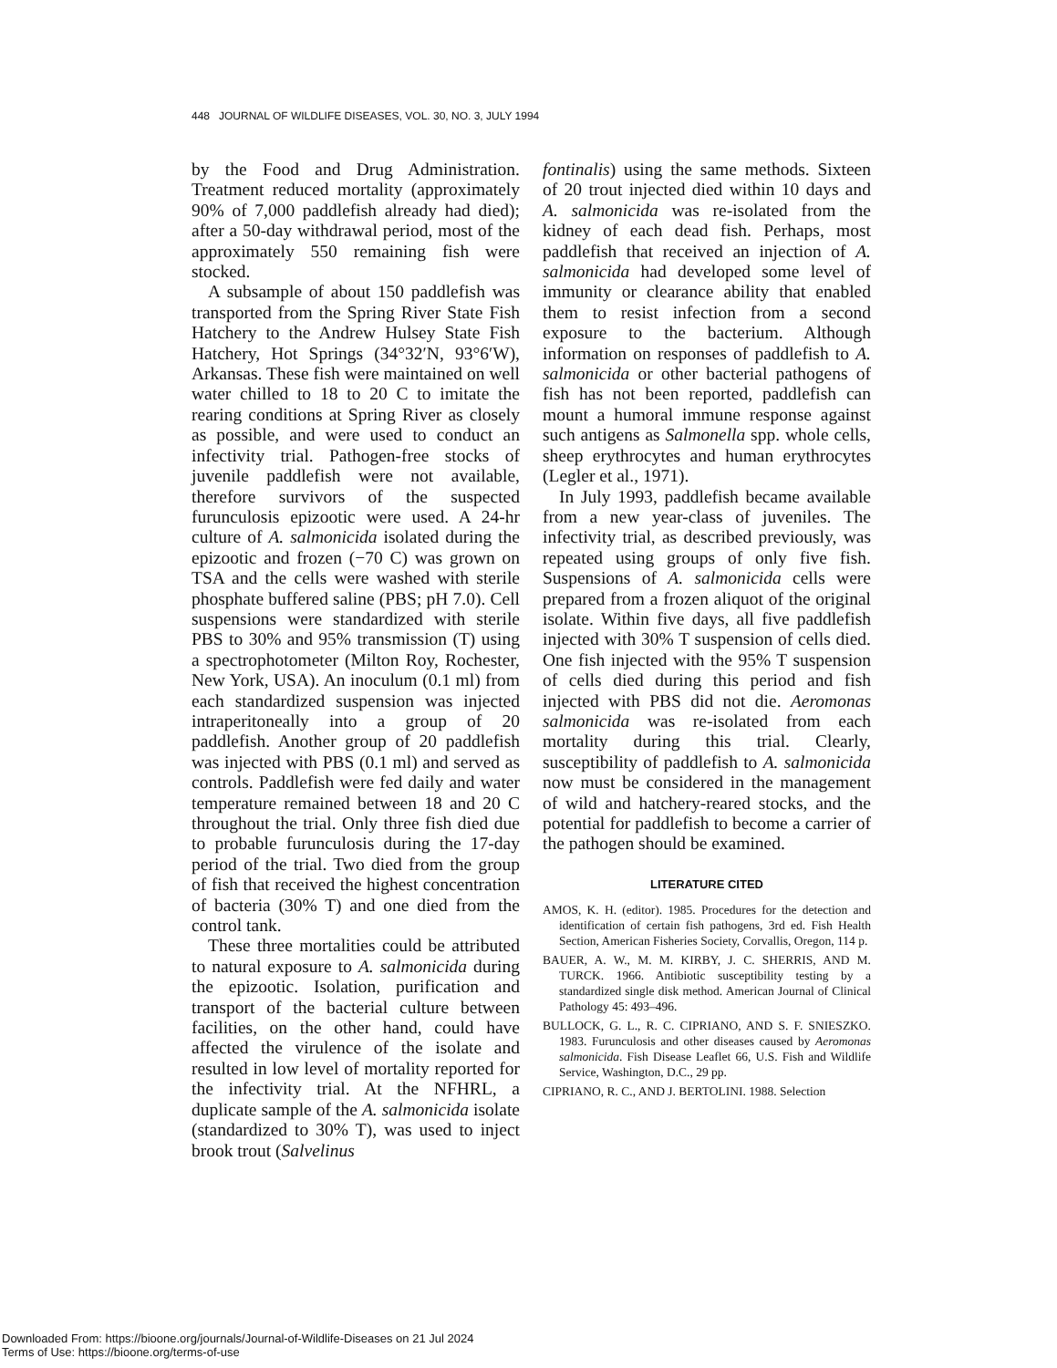448 JOURNAL OF WILDLIFE DISEASES, VOL. 30, NO. 3, JULY 1994
by the Food and Drug Administration. Treatment reduced mortality (approximately 90% of 7,000 paddlefish already had died); after a 50-day withdrawal period, most of the approximately 550 remaining fish were stocked.
A subsample of about 150 paddlefish was transported from the Spring River State Fish Hatchery to the Andrew Hulsey State Fish Hatchery, Hot Springs (34°32′N, 93°6′W), Arkansas. These fish were maintained on well water chilled to 18 to 20 C to imitate the rearing conditions at Spring River as closely as possible, and were used to conduct an infectivity trial. Pathogen-free stocks of juvenile paddlefish were not available, therefore survivors of the suspected furunculosis epizootic were used. A 24-hr culture of A. salmonicida isolated during the epizootic and frozen (−70 C) was grown on TSA and the cells were washed with sterile phosphate buffered saline (PBS; pH 7.0). Cell suspensions were standardized with sterile PBS to 30% and 95% transmission (T) using a spectrophotometer (Milton Roy, Rochester, New York, USA). An inoculum (0.1 ml) from each standardized suspension was injected intraperitoneally into a group of 20 paddlefish. Another group of 20 paddlefish was injected with PBS (0.1 ml) and served as controls. Paddlefish were fed daily and water temperature remained between 18 and 20 C throughout the trial. Only three fish died due to probable furunculosis during the 17-day period of the trial. Two died from the group of fish that received the highest concentration of bacteria (30% T) and one died from the control tank.
These three mortalities could be attributed to natural exposure to A. salmonicida during the epizootic. Isolation, purification and transport of the bacterial culture between facilities, on the other hand, could have affected the virulence of the isolate and resulted in low level of mortality reported for the infectivity trial. At the NFHRL, a duplicate sample of the A. salmonicida isolate (standardized to 30% T), was used to inject brook trout (Salvelinus
fontinalis) using the same methods. Sixteen of 20 trout injected died within 10 days and A. salmonicida was re-isolated from the kidney of each dead fish. Perhaps, most paddlefish that received an injection of A. salmonicida had developed some level of immunity or clearance ability that enabled them to resist infection from a second exposure to the bacterium. Although information on responses of paddlefish to A. salmonicida or other bacterial pathogens of fish has not been reported, paddlefish can mount a humoral immune response against such antigens as Salmonella spp. whole cells, sheep erythrocytes and human erythrocytes (Legler et al., 1971).
In July 1993, paddlefish became available from a new year-class of juveniles. The infectivity trial, as described previously, was repeated using groups of only five fish. Suspensions of A. salmonicida cells were prepared from a frozen aliquot of the original isolate. Within five days, all five paddlefish injected with 30% T suspension of cells died. One fish injected with the 95% T suspension of cells died during this period and fish injected with PBS did not die. Aeromonas salmonicida was re-isolated from each mortality during this trial. Clearly, susceptibility of paddlefish to A. salmonicida now must be considered in the management of wild and hatchery-reared stocks, and the potential for paddlefish to become a carrier of the pathogen should be examined.
LITERATURE CITED
AMOS, K. H. (editor). 1985. Procedures for the detection and identification of certain fish pathogens, 3rd ed. Fish Health Section, American Fisheries Society, Corvallis, Oregon, 114 p.
BAUER, A. W., M. M. KIRBY, J. C. SHERRIS, AND M. TURCK. 1966. Antibiotic susceptibility testing by a standardized single disk method. American Journal of Clinical Pathology 45: 493–496.
BULLOCK, G. L., R. C. CIPRIANO, AND S. F. SNIESZKO. 1983. Furunculosis and other diseases caused by Aeromonas salmonicida. Fish Disease Leaflet 66, U.S. Fish and Wildlife Service, Washington, D.C., 29 pp.
CIPRIANO, R. C., AND J. BERTOLINI. 1988. Selection
Downloaded From: https://bioone.org/journals/Journal-of-Wildlife-Diseases on 21 Jul 2024
Terms of Use: https://bioone.org/terms-of-use